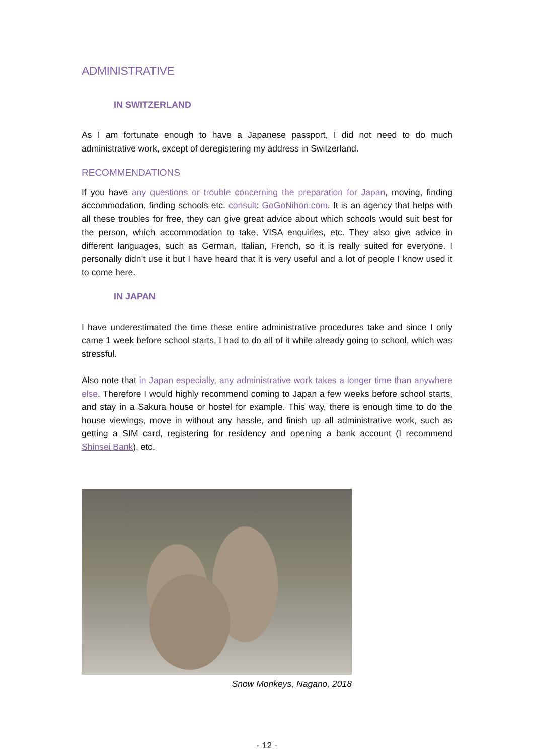ADMINISTRATIVE
IN SWITZERLAND
As I am fortunate enough to have a Japanese passport, I did not need to do much administrative work, except of deregistering my address in Switzerland.
RECOMMENDATIONS
If you have any questions or trouble concerning the preparation for Japan, moving, finding accommodation, finding schools etc. consult: GoGoNihon.com. It is an agency that helps with all these troubles for free, they can give great advice about which schools would suit best for the person, which accommodation to take, VISA enquiries, etc. They also give advice in different languages, such as German, Italian, French, so it is really suited for everyone. I personally didn’t use it but I have heard that it is very useful and a lot of people I know used it to come here.
IN JAPAN
I have underestimated the time these entire administrative procedures take and since I only came 1 week before school starts, I had to do all of it while already going to school, which was stressful.
Also note that in Japan especially, any administrative work takes a longer time than anywhere else. Therefore I would highly recommend coming to Japan a few weeks before school starts, and stay in a Sakura house or hostel for example. This way, there is enough time to do the house viewings, move in without any hassle, and finish up all administrative work, such as getting a SIM card, registering for residency and opening a bank account (I recommend Shinsei Bank), etc.
Snow Monkeys, Nagano, 2018
- 12 -